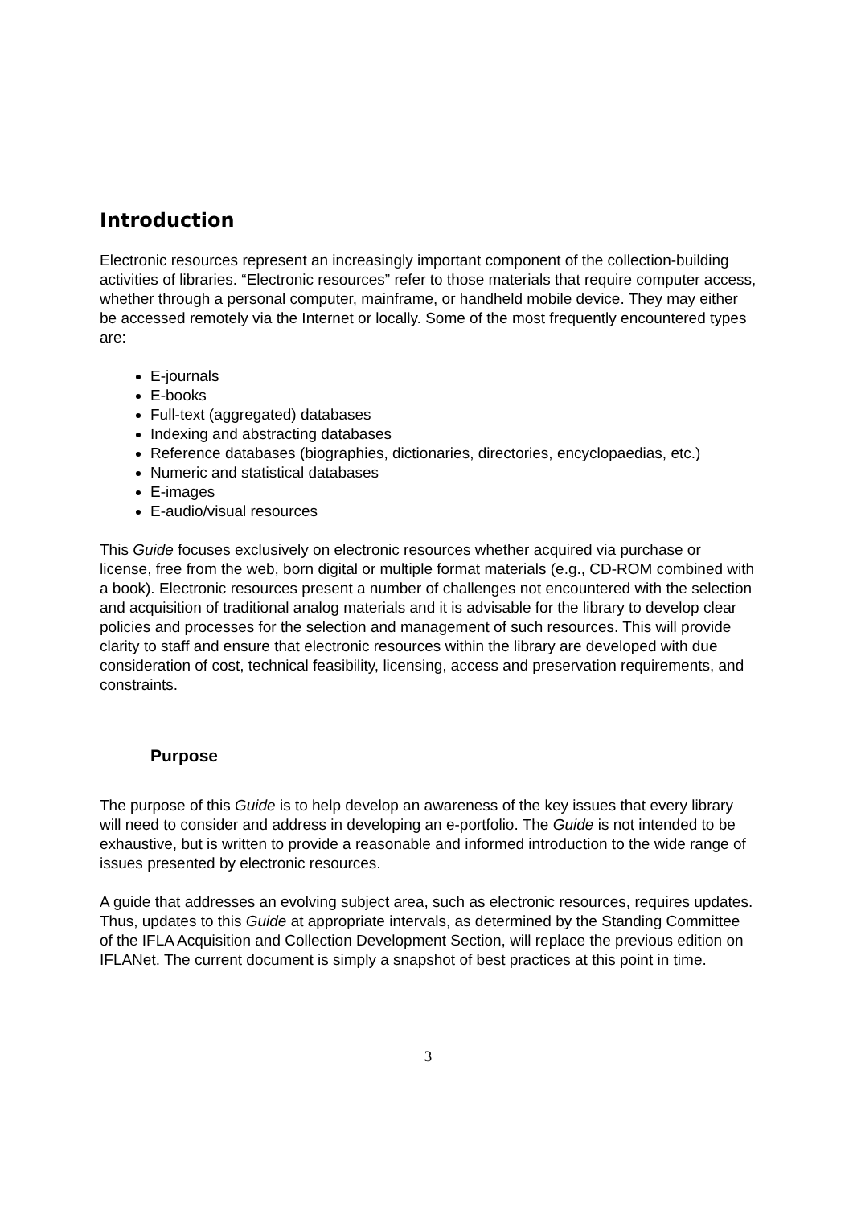Introduction
Electronic resources represent an increasingly important component of the collection-building activities of libraries. “Electronic resources” refer to those materials that require computer access, whether through a personal computer, mainframe, or handheld mobile device. They may either be accessed remotely via the Internet or locally. Some of the most frequently encountered types are:
E-journals
E-books
Full-text (aggregated) databases
Indexing and abstracting databases
Reference databases (biographies, dictionaries, directories, encyclopaedias, etc.)
Numeric and statistical databases
E-images
E-audio/visual resources
This Guide focuses exclusively on electronic resources whether acquired via purchase or license, free from the web, born digital or multiple format materials (e.g., CD-ROM combined with a book). Electronic resources present a number of challenges not encountered with the selection and acquisition of traditional analog materials and it is advisable for the library to develop clear policies and processes for the selection and management of such resources. This will provide clarity to staff and ensure that electronic resources within the library are developed with due consideration of cost, technical feasibility, licensing, access and preservation requirements, and constraints.
Purpose
The purpose of this Guide is to help develop an awareness of the key issues that every library will need to consider and address in developing an e-portfolio. The Guide is not intended to be exhaustive, but is written to provide a reasonable and informed introduction to the wide range of issues presented by electronic resources.
A guide that addresses an evolving subject area, such as electronic resources, requires updates. Thus, updates to this Guide at appropriate intervals, as determined by the Standing Committee of the IFLA Acquisition and Collection Development Section, will replace the previous edition on IFLANet. The current document is simply a snapshot of best practices at this point in time.
3